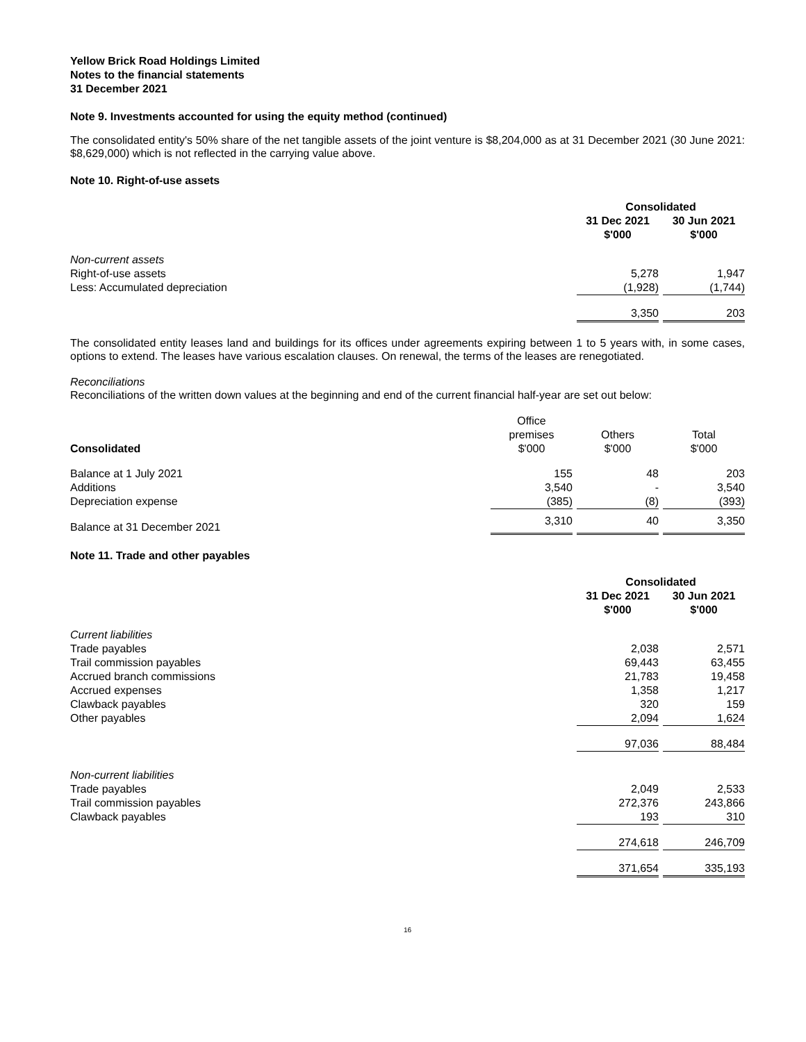Yellow Brick Road Holdings Limited
Notes to the financial statements
31 December 2021
Note 9. Investments accounted for using the equity method (continued)
The consolidated entity's 50% share of the net tangible assets of the joint venture is $8,204,000 as at 31 December 2021 (30 June 2021: $8,629,000) which is not reflected in the carrying value above.
Note 10. Right-of-use assets
| | Consolidated | | |
| | 31 Dec 2021 $'000 | | 30 Jun 2021 $'000 |
| Non-current assets | | | |
| Right-of-use assets | 5,278 | | 1,947 |
| Less: Accumulated depreciation | (1,928) | | (1,744) |
| | 3,350 | | 203 |
The consolidated entity leases land and buildings for its offices under agreements expiring between 1 to 5 years with, in some cases, options to extend. The leases have various escalation clauses. On renewal, the terms of the leases are renegotiated.
Reconciliations
Reconciliations of the written down values at the beginning and end of the current financial half-year are set out below:
| Consolidated | Office premises $'000 | | Others $'000 | | Total $'000 |
| --- | --- | --- | --- | --- | --- |
| Balance at 1 July 2021 | 155 | | 48 | | 203 |
| Additions | 3,540 | | - | | 3,540 |
| Depreciation expense | (385) | | (8) | | (393) |
| Balance at 31 December 2021 | 3,310 | | 40 | | 3,350 |
Note 11. Trade and other payables
| | Consolidated | | |
| | 31 Dec 2021 $'000 | | 30 Jun 2021 $'000 |
| Current liabilities | | | |
| Trade payables | 2,038 | | 2,571 |
| Trail commission payables | 69,443 | | 63,455 |
| Accrued branch commissions | 21,783 | | 19,458 |
| Accrued expenses | 1,358 | | 1,217 |
| Clawback payables | 320 | | 159 |
| Other payables | 2,094 | | 1,624 |
| | 97,036 | | 88,484 |
| Non-current liabilities | | | |
| Trade payables | 2,049 | | 2,533 |
| Trail commission payables | 272,376 | | 243,866 |
| Clawback payables | 193 | | 310 |
| | 274,618 | | 246,709 |
| | 371,654 | | 335,193 |
16